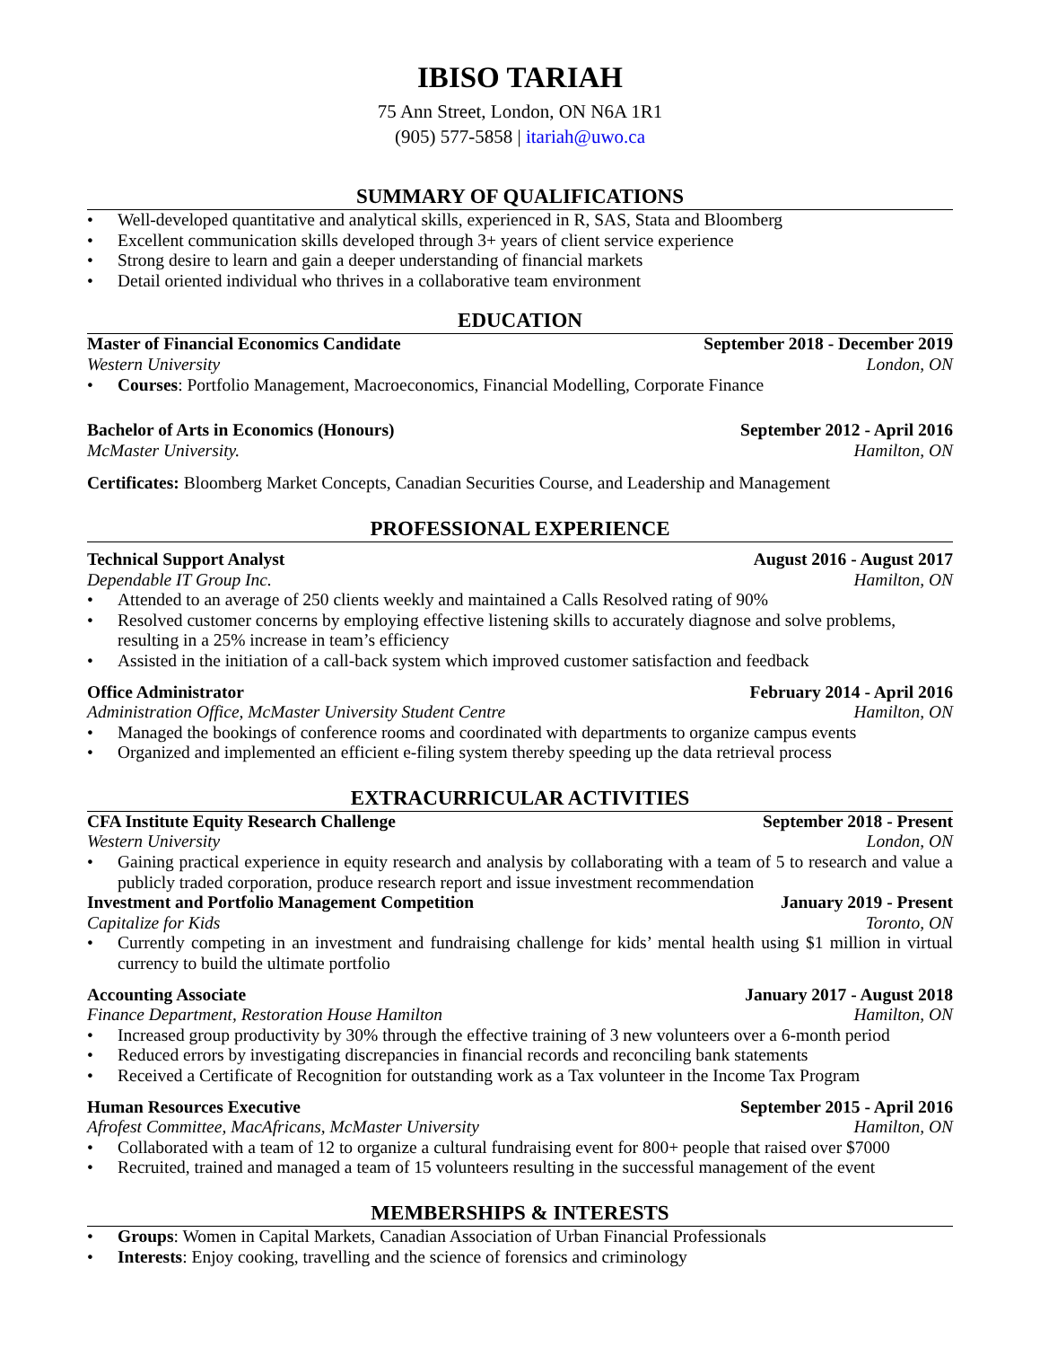IBISO TARIAH
75 Ann Street, London, ON N6A 1R1
(905) 577-5858 | itariah@uwo.ca
SUMMARY OF QUALIFICATIONS
• Well-developed quantitative and analytical skills, experienced in R, SAS, Stata and Bloomberg
• Excellent communication skills developed through 3+ years of client service experience
• Strong desire to learn and gain a deeper understanding of financial markets
• Detail oriented individual who thrives in a collaborative team environment
EDUCATION
Master of Financial Economics Candidate September 2018 - December 2019
Western University London, ON
• Courses: Portfolio Management, Macroeconomics, Financial Modelling, Corporate Finance
Bachelor of Arts in Economics (Honours) September 2012 - April 2016
McMaster University. Hamilton, ON
Certificates: Bloomberg Market Concepts, Canadian Securities Course, and Leadership and Management
PROFESSIONAL EXPERIENCE
Technical Support Analyst August 2016 - August 2017
Dependable IT Group Inc. Hamilton, ON
• Attended to an average of 250 clients weekly and maintained a Calls Resolved rating of 90%
• Resolved customer concerns by employing effective listening skills to accurately diagnose and solve problems, resulting in a 25% increase in team’s efficiency
• Assisted in the initiation of a call-back system which improved customer satisfaction and feedback
Office Administrator February 2014 - April 2016
Administration Office, McMaster University Student Centre Hamilton, ON
• Managed the bookings of conference rooms and coordinated with departments to organize campus events
• Organized and implemented an efficient e-filing system thereby speeding up the data retrieval process
EXTRACURRICULAR ACTIVITIES
CFA Institute Equity Research Challenge September 2018 - Present
Western University London, ON
• Gaining practical experience in equity research and analysis by collaborating with a team of 5 to research and value a publicly traded corporation, produce research report and issue investment recommendation
Investment and Portfolio Management Competition January 2019 - Present
Capitalize for Kids Toronto, ON
• Currently competing in an investment and fundraising challenge for kids’ mental health using $1 million in virtual currency to build the ultimate portfolio
Accounting Associate January 2017 - August 2018
Finance Department, Restoration House Hamilton Hamilton, ON
• Increased group productivity by 30% through the effective training of 3 new volunteers over a 6-month period
• Reduced errors by investigating discrepancies in financial records and reconciling bank statements
• Received a Certificate of Recognition for outstanding work as a Tax volunteer in the Income Tax Program
Human Resources Executive September 2015 - April 2016
Afrofest Committee, MacAfricans, McMaster University Hamilton, ON
• Collaborated with a team of 12 to organize a cultural fundraising event for 800+ people that raised over $7000
• Recruited, trained and managed a team of 15 volunteers resulting in the successful management of the event
MEMBERSHIPS & INTERESTS
• Groups: Women in Capital Markets, Canadian Association of Urban Financial Professionals
• Interests: Enjoy cooking, travelling and the science of forensics and criminology